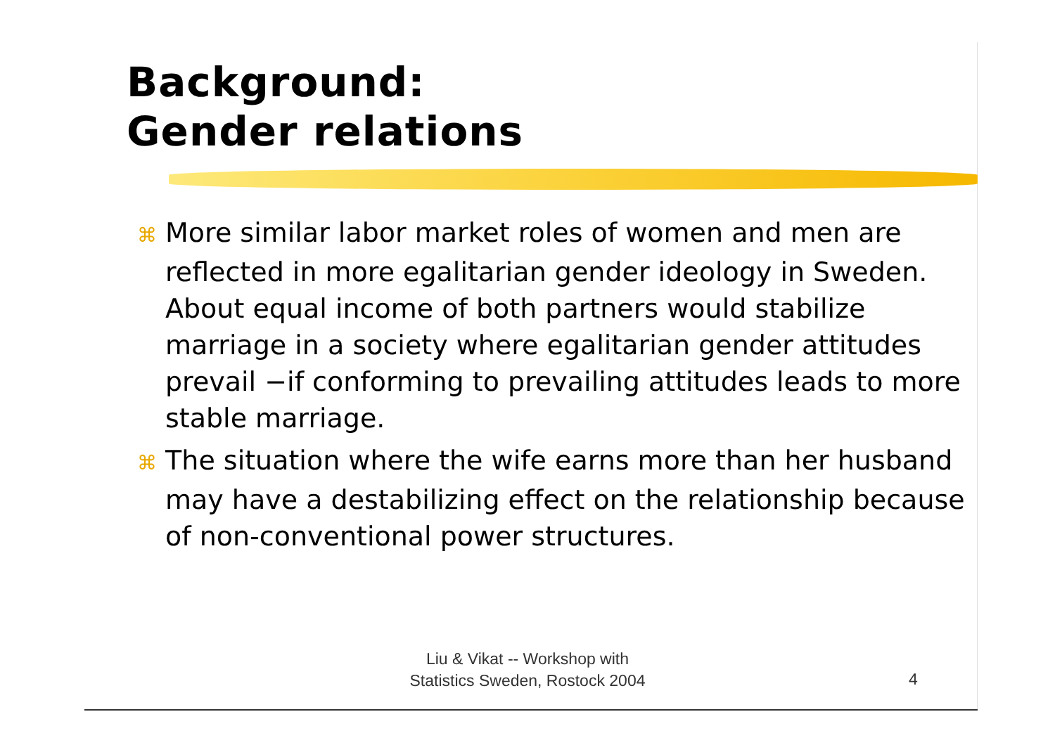Background:
Gender relations
⌘ More similar labor market roles of women and men are reflected in more egalitarian gender ideology in Sweden. About equal income of both partners would stabilize marriage in a society where egalitarian gender attitudes prevail −if conforming to prevailing attitudes leads to more stable marriage.
⌘ The situation where the wife earns more than her husband may have a destabilizing effect on the relationship because of non-conventional power structures.
Liu & Vikat -- Workshop with
Statistics Sweden, Rostock 2004
4